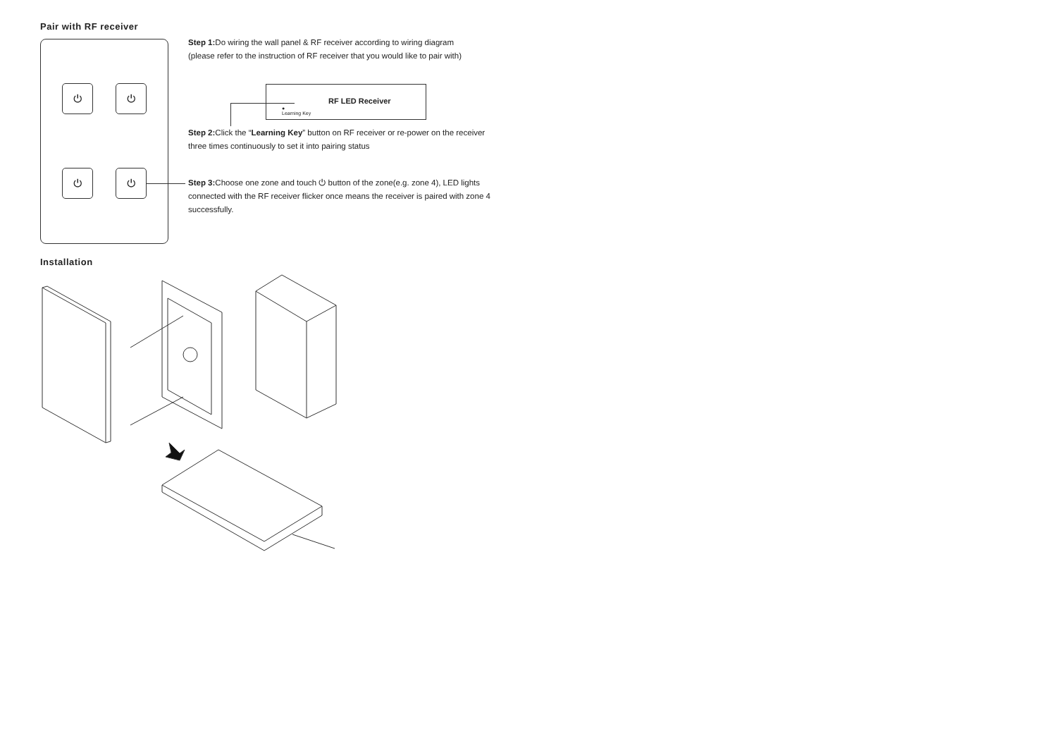Pair with RF receiver
⏻ ⏻
⏻ ⏻
Step 1: Do wiring the wall panel & RF receiver according to wiring diagram
(please refer to the instruction of RF receiver that you would like to pair with)
●
Learning Key
RF LED Receiver
Step 2: Click the “Learning Key” button on RF receiver or re-power on the receiver three times continuously to set it into pairing status
Step 3: Choose one zone and touch ⏻ button of the zone(e.g. zone 4), LED lights connected with the RF receiver flicker once means the receiver is paired with zone 4 successfully.
Installation